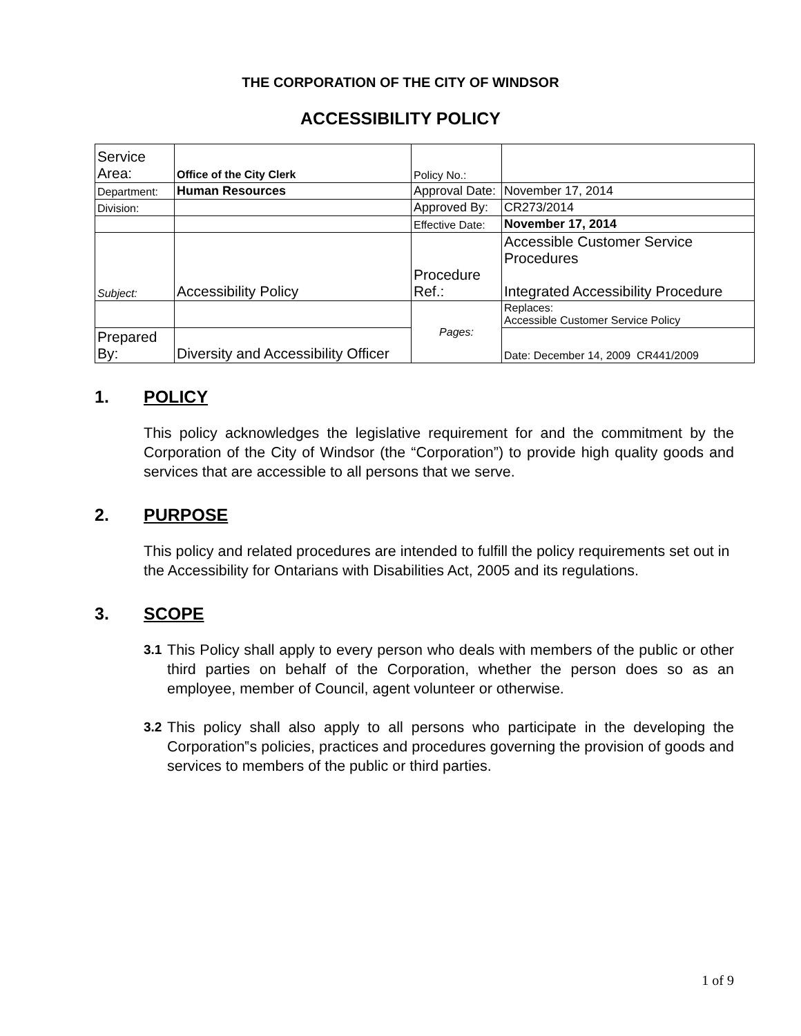THE CORPORATION OF THE CITY OF WINDSOR
ACCESSIBILITY POLICY
| Service Area: | Office of the City Clerk | Policy No.: | |
| Department: | Human Resources | Approval Date: | November 17, 2014 |
| Division: | | Approved By: | CR273/2014 |
| | | Effective Date: | November 17, 2014 |
| Subject: | Accessibility Policy | Procedure Ref.: | Accessible Customer Service Procedures Integrated Accessibility Procedure |
| | | Pages: | Replaces: Accessible Customer Service Policy |
| Prepared By: | Diversity and Accessibility Officer | | Date: December 14, 2009 CR441/2009 |
1. POLICY
This policy acknowledges the legislative requirement for and the commitment by the Corporation of the City of Windsor (the “Corporation”) to provide high quality goods and services that are accessible to all persons that we serve.
2. PURPOSE
This policy and related procedures are intended to fulfill the policy requirements set out in the Accessibility for Ontarians with Disabilities Act, 2005 and its regulations.
3. SCOPE
3.1 This Policy shall apply to every person who deals with members of the public or other third parties on behalf of the Corporation, whether the person does so as an employee, member of Council, agent volunteer or otherwise.
3.2 This policy shall also apply to all persons who participate in the developing the Corporation‟s policies, practices and procedures governing the provision of goods and services to members of the public or third parties.
1 of 9